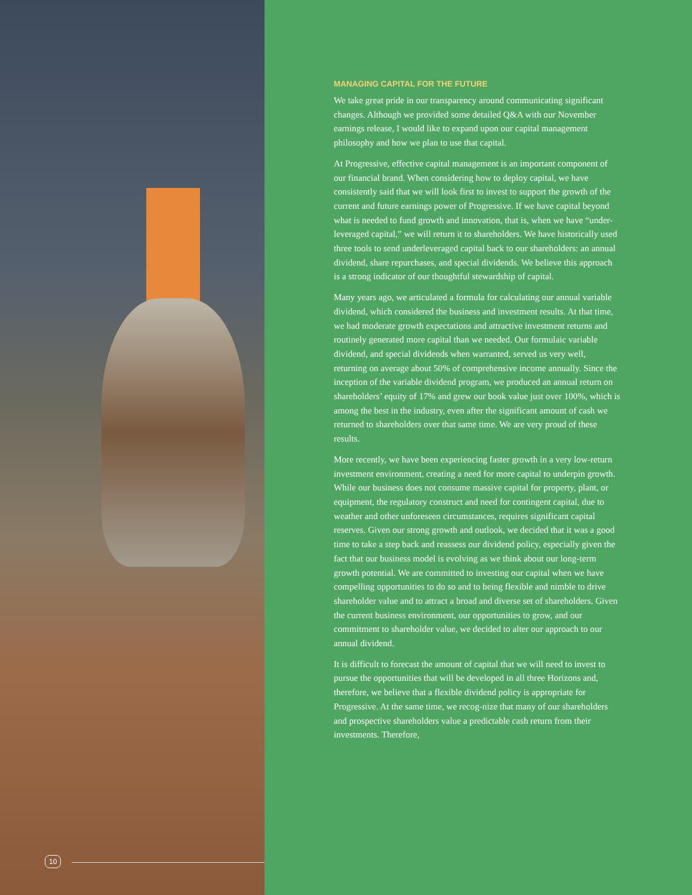10
MANAGING CAPITAL FOR THE FUTURE
We take great pride in our transparency around communicating significant changes. Although we provided some detailed Q&A with our November earnings release, I would like to expand upon our capital management philosophy and how we plan to use that capital.
At Progressive, effective capital management is an important component of our financial brand. When considering how to deploy capital, we have consistently said that we will look first to invest to support the growth of the current and future earnings power of Progressive. If we have capital beyond what is needed to fund growth and innovation, that is, when we have “under-leveraged capital,” we will return it to shareholders. We have historically used three tools to send underleveraged capital back to our shareholders: an annual dividend, share repurchases, and special dividends. We believe this approach is a strong indicator of our thoughtful stewardship of capital.
Many years ago, we articulated a formula for calculating our annual variable dividend, which considered the business and investment results. At that time, we had moderate growth expectations and attractive investment returns and routinely generated more capital than we needed. Our formulaic variable dividend, and special dividends when warranted, served us very well, returning on average about 50% of comprehensive income annually. Since the inception of the variable dividend program, we produced an annual return on shareholders’ equity of 17% and grew our book value just over 100%, which is among the best in the industry, even after the significant amount of cash we returned to shareholders over that same time. We are very proud of these results.
More recently, we have been experiencing faster growth in a very low-return investment environment, creating a need for more capital to underpin growth. While our business does not consume massive capital for property, plant, or equipment, the regulatory construct and need for contingent capital, due to weather and other unforeseen circumstances, requires significant capital reserves. Given our strong growth and outlook, we decided that it was a good time to take a step back and reassess our dividend policy, especially given the fact that our business model is evolving as we think about our long-term growth potential. We are committed to investing our capital when we have compelling opportunities to do so and to being flexible and nimble to drive shareholder value and to attract a broad and diverse set of shareholders. Given the current business environment, our opportunities to grow, and our commitment to shareholder value, we decided to alter our approach to our annual dividend.
It is difficult to forecast the amount of capital that we will need to invest to pursue the opportunities that will be developed in all three Horizons and, therefore, we believe that a flexible dividend policy is appropriate for Progressive. At the same time, we recog-nize that many of our shareholders and prospective shareholders value a predictable cash return from their investments. Therefore,